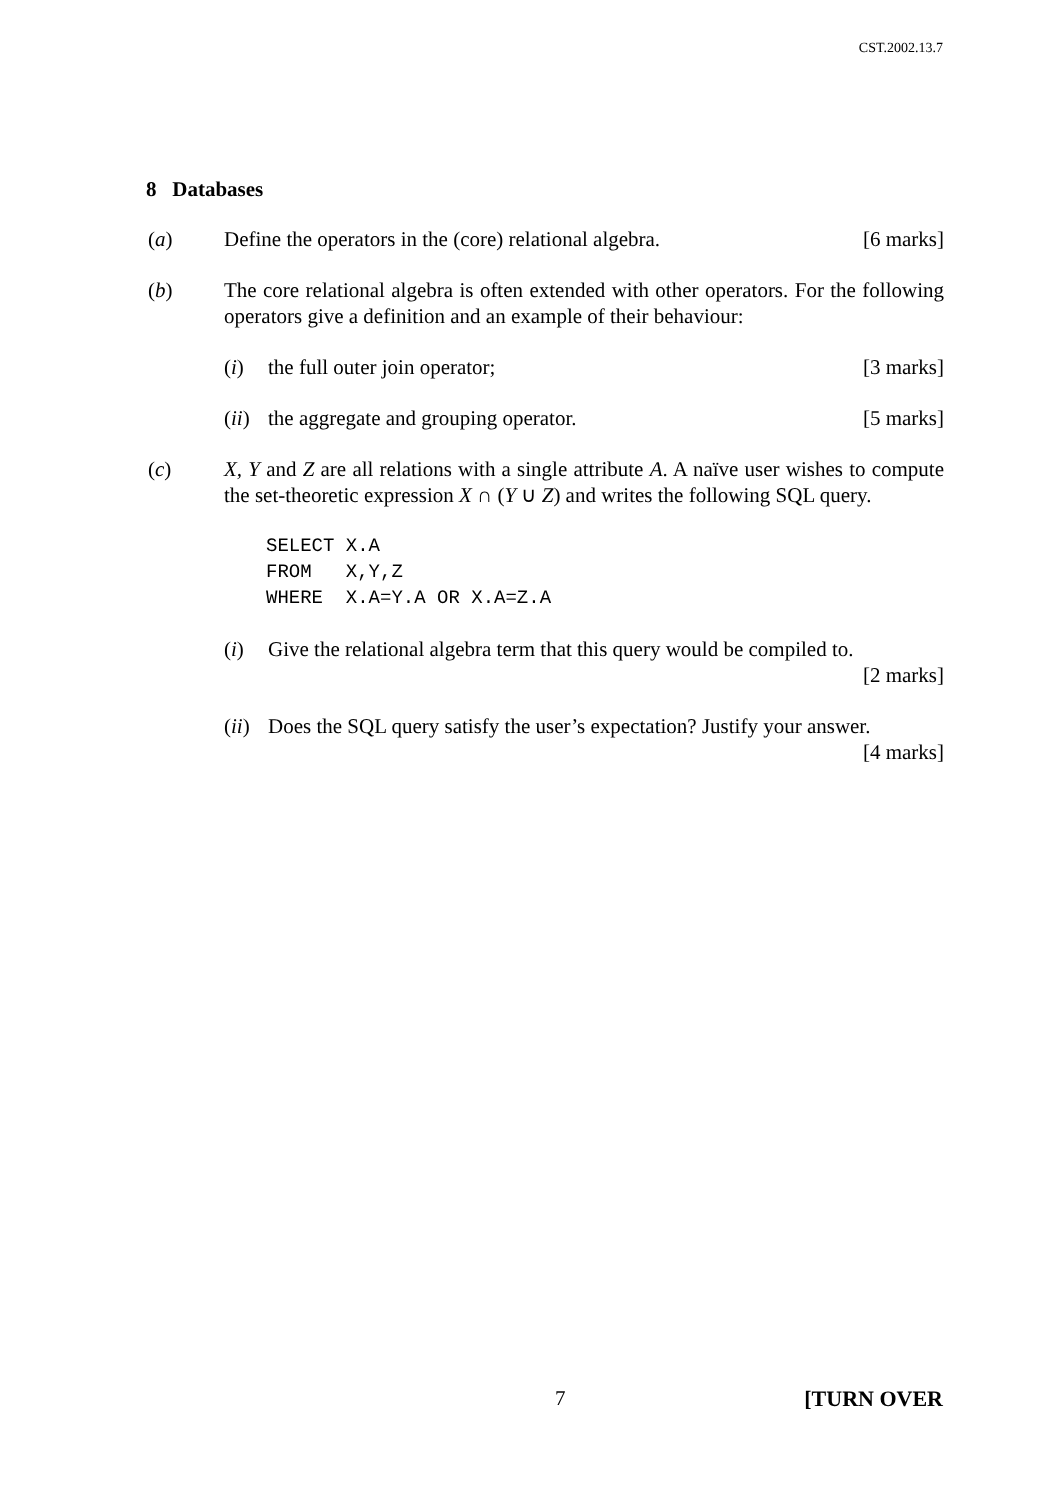CST.2002.13.7
8 Databases
(a) Define the operators in the (core) relational algebra. [6 marks]
(b) The core relational algebra is often extended with other operators. For the following operators give a definition and an example of their behaviour:
(i) the full outer join operator; [3 marks]
(ii)
the aggregate and grouping operator. [5 marks]
(c) X, Y and Z are all relations with a single attribute A. A naïve user wishes to compute the set-theoretic expression X ∩ (Y ∪ Z) and writes the following SQL query.
SELECT X.A
FROM   X,Y,Z
WHERE  X.A=Y.A OR X.A=Z.A
(i) Give the relational algebra term that this query would be compiled to.
[2 marks]
(ii)
Does the SQL query satisfy the user’s expectation? Justify your answer.
[4 marks]
7 [TURN OVER